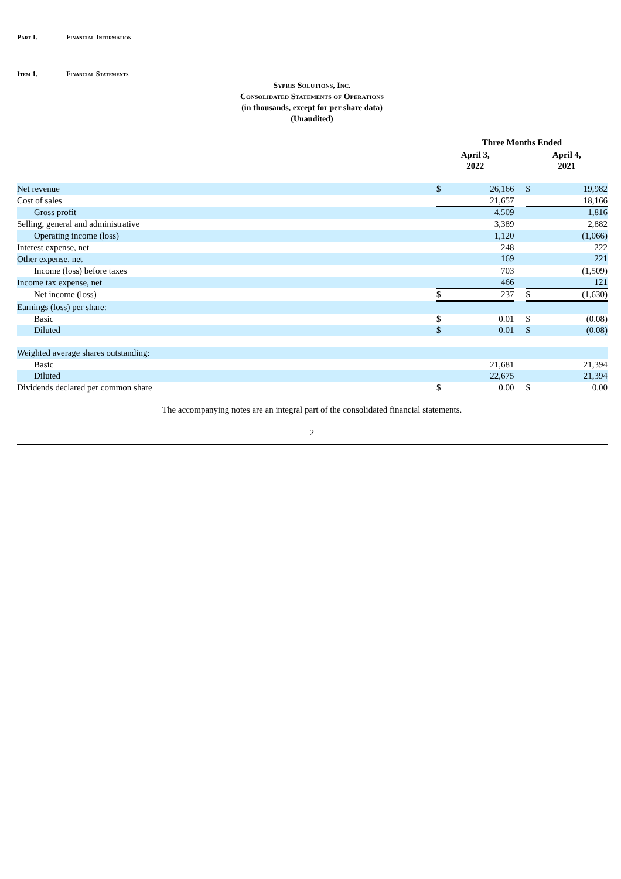Part I. Financial Information
Item 1. Financial Statements
Sypris Solutions, Inc.
Consolidated Statements of Operations
(in thousands, except for per share data)
(Unaudited)
| | Three Months Ended | | | | |
| --- | --- | --- | --- | --- | --- |
| | April 3, 2022 | | | April 4, 2021 | |
| Net revenue | $ | 26,166 | | $ | 19,982 |
| Cost of sales | | 21,657 | | | 18,166 |
| Gross profit | | 4,509 | | | 1,816 |
| Selling, general and administrative | | 3,389 | | | 2,882 |
| Operating income (loss) | | 1,120 | | | (1,066) |
| Interest expense, net | | 248 | | | 222 |
| Other expense, net | | 169 | | | 221 |
| Income (loss) before taxes | | 703 | | | (1,509) |
| Income tax expense, net | | 466 | | | 121 |
| Net income (loss) | $ | 237 | | $ | (1,630) |
| Earnings (loss) per share: | | | | | |
| Basic | $ | 0.01 | | $ | (0.08) |
| Diluted | $ | 0.01 | | $ | (0.08) |
| Weighted average shares outstanding: | | | | | |
| Basic | | 21,681 | | | 21,394 |
| Diluted | | 22,675 | | | 21,394 |
| Dividends declared per common share | $ | 0.00 | | $ | 0.00 |
The accompanying notes are an integral part of the consolidated financial statements.
2